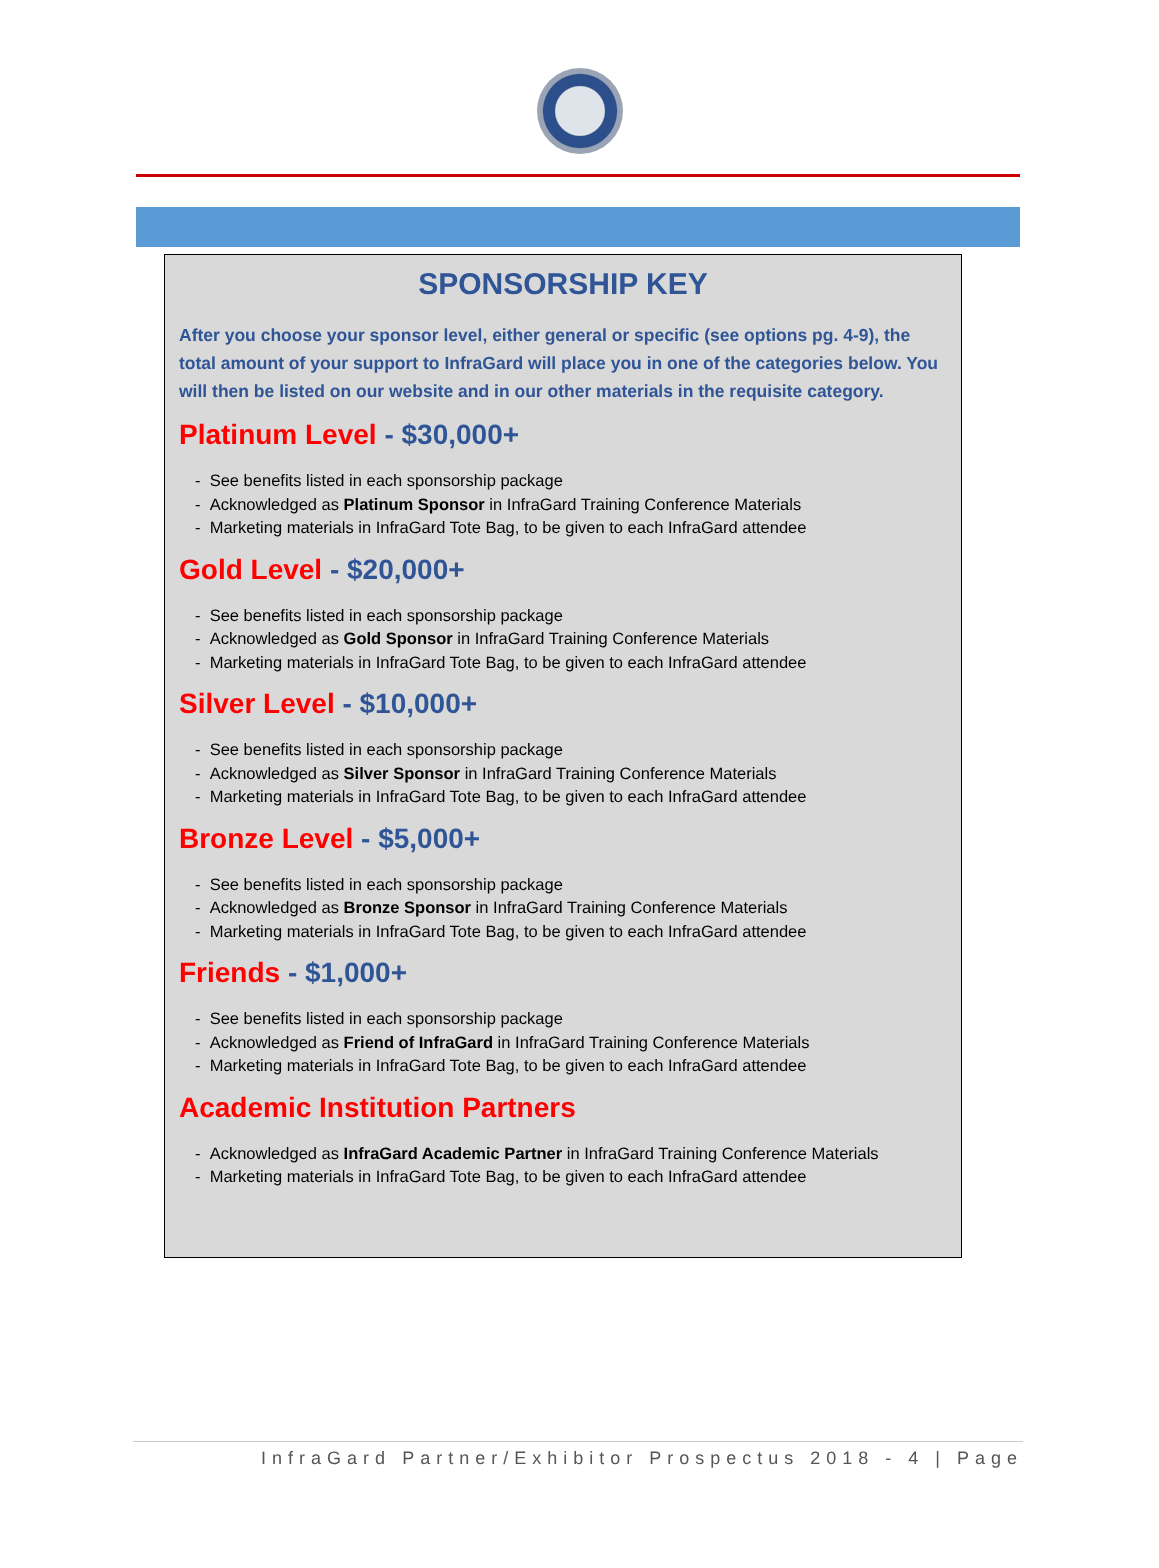SPONSORSHIP KEY
After you choose your sponsor level, either general or specific (see options pg. 4-9), the total amount of your support to InfraGard will place you in one of the categories below. You will then be listed on our website and in our other materials in the requisite category.
Platinum Level - $30,000+
- See benefits listed in each sponsorship package
- Acknowledged as Platinum Sponsor in InfraGard Training Conference Materials
- Marketing materials in InfraGard Tote Bag, to be given to each InfraGard attendee
Gold Level - $20,000+
- See benefits listed in each sponsorship package
- Acknowledged as Gold Sponsor in InfraGard Training Conference Materials
- Marketing materials in InfraGard Tote Bag, to be given to each InfraGard attendee
Silver Level - $10,000+
- See benefits listed in each sponsorship package
- Acknowledged as Silver Sponsor in InfraGard Training Conference Materials
- Marketing materials in InfraGard Tote Bag, to be given to each InfraGard attendee
Bronze Level - $5,000+
- See benefits listed in each sponsorship package
- Acknowledged as Bronze Sponsor in InfraGard Training Conference Materials
- Marketing materials in InfraGard Tote Bag, to be given to each InfraGard attendee
Friends - $1,000+
- See benefits listed in each sponsorship package
- Acknowledged as Friend of InfraGard in InfraGard Training Conference Materials
- Marketing materials in InfraGard Tote Bag, to be given to each InfraGard attendee
Academic Institution Partners
- Acknowledged as InfraGard Academic Partner in InfraGard Training Conference Materials
- Marketing materials in InfraGard Tote Bag, to be given to each InfraGard attendee
InfraGard Partner/Exhibitor Prospectus 2018 - 4 | Page